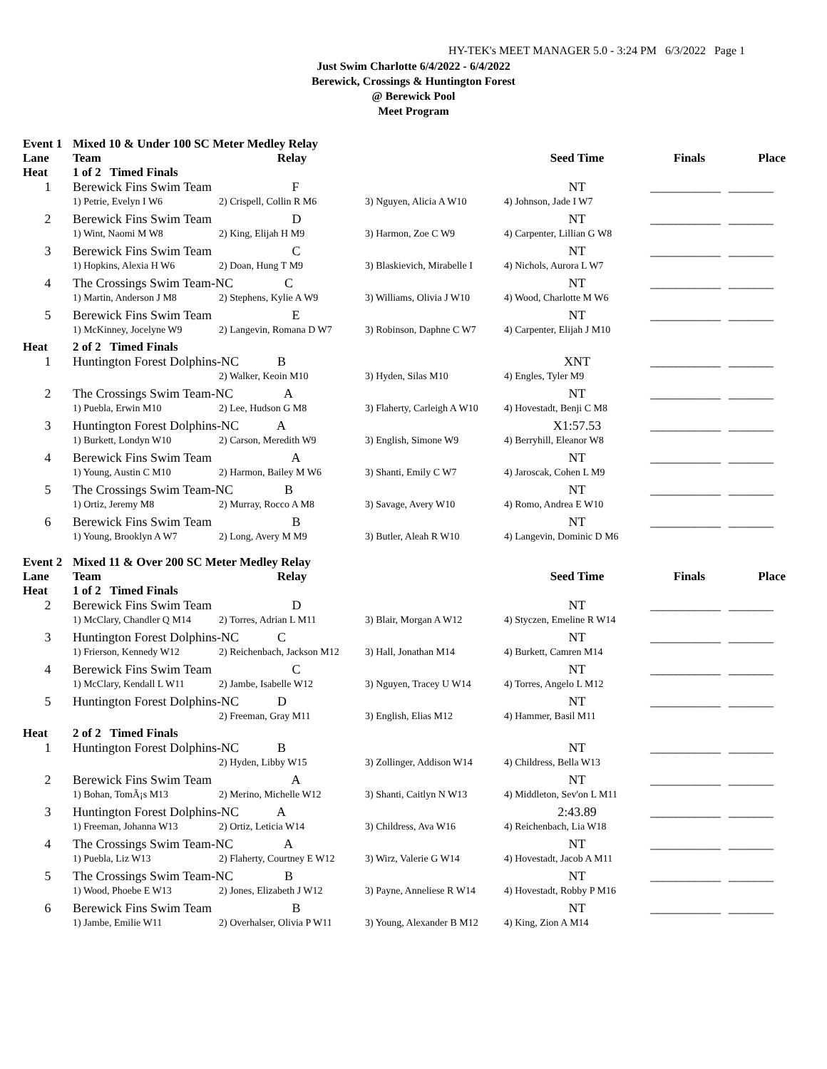HY-TEK's MEET MANAGER 5.0 - 3:24 PM 6/3/2022 Page 1
Just Swim Charlotte 6/4/2022 - 6/4/2022
Berewick, Crossings & Huntington Forest
@ Berewick Pool
Meet Program
| Event 1 | Mixed 10 & Under 100 SC Meter Medley Relay | | | | | |
| --- | --- | --- | --- | --- | --- | --- |
| Lane | Team | Relay | | Seed Time | Finals | Place |
| Heat | 1 of 2 Timed Finals | | | | | |
| 1 | Berewick Fins Swim Team F | | | NT | ___________ | _______ |
| | 1) Petrie, Evelyn I W6 | 2) Crispell, Collin R M6 | 3) Nguyen, Alicia A W10 | 4) Johnson, Jade I W7 | | |
| 2 | Berewick Fins Swim Team D | | | NT | ___________ | _______ |
| | 1) Wint, Naomi M W8 | 2) King, Elijah H M9 | 3) Harmon, Zoe C W9 | 4) Carpenter, Lillian G W8 | | |
| 3 | Berewick Fins Swim Team C | | | NT | ___________ | _______ |
| | 1) Hopkins, Alexia H W6 | 2) Doan, Hung T M9 | 3) Blaskievich, Mirabelle I | 4) Nichols, Aurora L W7 | | |
| 4 | The Crossings Swim Team-NC C | | | NT | ___________ | _______ |
| | 1) Martin, Anderson J M8 | 2) Stephens, Kylie A W9 | 3) Williams, Olivia J W10 | 4) Wood, Charlotte M W6 | | |
| 5 | Berewick Fins Swim Team E | | | NT | ___________ | _______ |
| | 1) McKinney, Jocelyne W9 | 2) Langevin, Romana D W7 | 3) Robinson, Daphne C W7 | 4) Carpenter, Elijah J M10 | | |
| Heat | 2 of 2 Timed Finals | | | | | |
| 1 | Huntington Forest Dolphins-NC B | | | XNT | ___________ | _______ |
| | | 2) Walker, Keoin M10 | 3) Hyden, Silas M10 | 4) Engles, Tyler M9 | | |
| 2 | The Crossings Swim Team-NC A | | | NT | ___________ | _______ |
| | 1) Puebla, Erwin M10 | 2) Lee, Hudson G M8 | 3) Flaherty, Carleigh A W10 | 4) Hovestadt, Benji C M8 | | |
| 3 | Huntington Forest Dolphins-NC A | | | X1:57.53 | ___________ | _______ |
| | 1) Burkett, Londyn W10 | 2) Carson, Meredith W9 | 3) English, Simone W9 | 4) Berryhill, Eleanor W8 | | |
| 4 | Berewick Fins Swim Team A | | | NT | ___________ | _______ |
| | 1) Young, Austin C M10 | 2) Harmon, Bailey M W6 | 3) Shanti, Emily C W7 | 4) Jaroscak, Cohen L M9 | | |
| 5 | The Crossings Swim Team-NC B | | | NT | ___________ | _______ |
| | 1) Ortiz, Jeremy M8 | 2) Murray, Rocco A M8 | 3) Savage, Avery W10 | 4) Romo, Andrea E W10 | | |
| 6 | Berewick Fins Swim Team B | | | NT | ___________ | _______ |
| | 1) Young, Brooklyn A W7 | 2) Long, Avery M M9 | 3) Butler, Aleah R W10 | 4) Langevin, Dominic D M6 | | |
| Event 2 | Mixed 11 & Over 200 SC Meter Medley Relay | | | | | |
| Lane | Team | Relay | | Seed Time | Finals | Place |
| Heat | 1 of 2 Timed Finals | | | | | |
| 2 | Berewick Fins Swim Team D | | | NT | ___________ | _______ |
| | 1) McClary, Chandler Q M14 | 2) Torres, Adrian L M11 | 3) Blair, Morgan A W12 | 4) Styczen, Emeline R W14 | | |
| 3 | Huntington Forest Dolphins-NC C | | | NT | ___________ | _______ |
| | 1) Frierson, Kennedy W12 | 2) Reichenbach, Jackson M12 | 3) Hall, Jonathan M14 | 4) Burkett, Camren M14 | | |
| 4 | Berewick Fins Swim Team C | | | NT | ___________ | _______ |
| | 1) McClary, Kendall L W11 | 2) Jambe, Isabelle W12 | 3) Nguyen, Tracey U W14 | 4) Torres, Angelo L M12 | | |
| 5 | Huntington Forest Dolphins-NC D | | | NT | ___________ | _______ |
| | | 2) Freeman, Gray M11 | 3) English, Elias M12 | 4) Hammer, Basil M11 | | |
| Heat | 2 of 2 Timed Finals | | | | | |
| 1 | Huntington Forest Dolphins-NC B | | | NT | ___________ | _______ |
| | | 2) Hyden, Libby W15 | 3) Zollinger, Addison W14 | 4) Childress, Bella W13 | | |
| 2 | Berewick Fins Swim Team A | | | NT | ___________ | _______ |
| | 1) Bohan, TomÃ¡s M13 | 2) Merino, Michelle W12 | 3) Shanti, Caitlyn N W13 | 4) Middleton, Sev'on L M11 | | |
| 3 | Huntington Forest Dolphins-NC A | | | 2:43.89 | ___________ | _______ |
| | 1) Freeman, Johanna W13 | 2) Ortiz, Leticia W14 | 3) Childress, Ava W16 | 4) Reichenbach, Lia W18 | | |
| 4 | The Crossings Swim Team-NC A | | | NT | ___________ | _______ |
| | 1) Puebla, Liz W13 | 2) Flaherty, Courtney E W12 | 3) Wirz, Valerie G W14 | 4) Hovestadt, Jacob A M11 | | |
| 5 | The Crossings Swim Team-NC B | | | NT | ___________ | _______ |
| | 1) Wood, Phoebe E W13 | 2) Jones, Elizabeth J W12 | 3) Payne, Anneliese R W14 | 4) Hovestadt, Robby P M16 | | |
| 6 | Berewick Fins Swim Team B | | | NT | ___________ | _______ |
| | 1) Jambe, Emilie W11 | 2) Overhalser, Olivia P W11 | 3) Young, Alexander B M12 | 4) King, Zion A M14 | | |